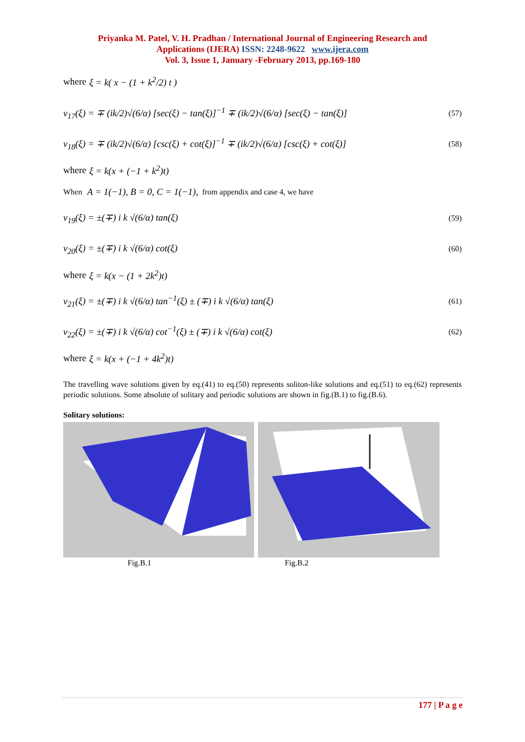Priyanka M. Patel, V. H. Pradhan / International Journal of Engineering Research and
Applications (IJERA) ISSN: 2248-9622 www.ijera.com
Vol. 3, Issue 1, January -February 2013, pp.169-180
where ξ = k( x − (1 + k<sup>2</sup>/2) t )
v<sub>17</sub>(ξ) = ∓ (ik/2)√(6/α) [sec(ξ) − tan(ξ)]<sup>−1</sup> ∓ (ik/2)√(6/α) [sec(ξ) − tan(ξ)] (57)
v<sub>18</sub>(ξ) = ∓ (ik/2)√(6/α) [csc(ξ) + cot(ξ)]<sup>−1</sup> ∓ (ik/2)√(6/α) [csc(ξ) + cot(ξ)] (58)
where ξ = k(x + (−1 + k<sup>2</sup>)t)
When A = 1(−1), B = 0, C = 1(−1), from appendix and case 4, we have
v<sub>19</sub>(ξ) = ±(∓) i k √(6/α) tan(ξ) (59)
v<sub>20</sub>(ξ) = ±(∓) i k √(6/α) cot(ξ) (60)
where ξ = k(x − (1 + 2k<sup>2</sup>)t)
v<sub>21</sub>(ξ) = ±(∓) i k √(6/α) tan<sup>−1</sup>(ξ) ± (∓) i k √(6/α) tan(ξ) (61)
v<sub>22</sub>(ξ) = ±(∓) i k √(6/α) cot<sup>−1</sup>(ξ) ± (∓) i k √(6/α) cot(ξ) (62)
where ξ = k(x + (−1 + 4k<sup>2</sup>)t)
The travelling wave solutions given by eq.(41) to eq.(50) represents soliton-like solutions and eq.(51) to eq.(62) represents periodic solutions. Some absolute of solitary and periodic solutions are shown in fig.(B.1) to fig.(B.6).
Solitary solutions:
Fig.B.1 Fig.B.2
177 | P a g e